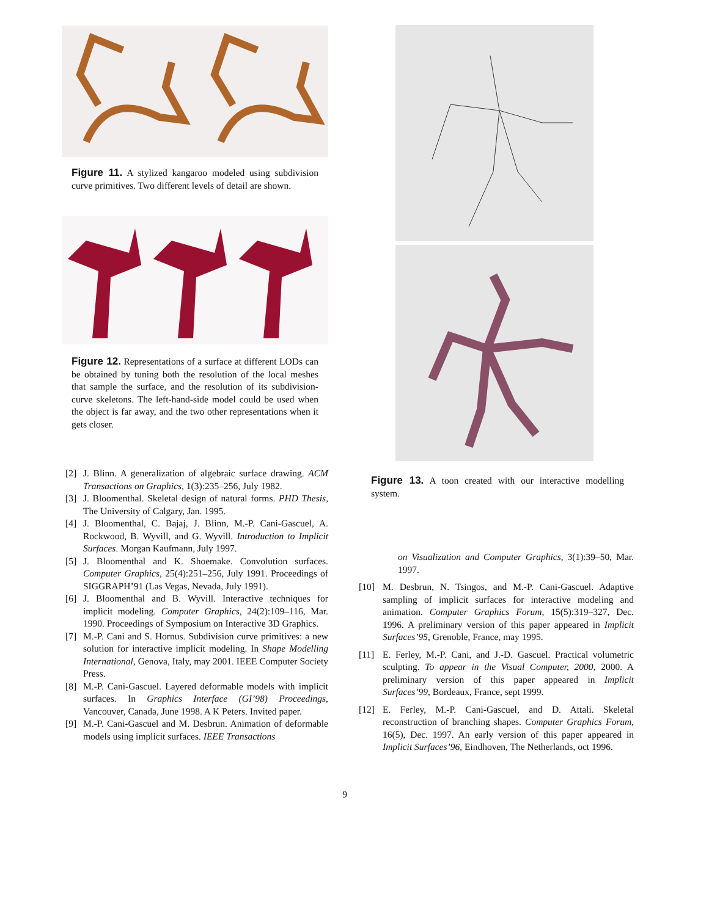Figure 11. A stylized kangaroo modeled using subdivision curve primitives. Two different levels of detail are shown.
Figure 12. Representations of a surface at different LODs can be obtained by tuning both the resolution of the local meshes that sample the surface, and the resolution of its subdivision-curve skeletons. The left-hand-side model could be used when the object is far away, and the two other representations when it gets closer.
[2] J. Blinn. A generalization of algebraic surface drawing. ACM Transactions on Graphics, 1(3):235–256, July 1982.
[3] J. Bloomenthal. Skeletal design of natural forms. PHD Thesis, The University of Calgary, Jan. 1995.
[4] J. Bloomenthal, C. Bajaj, J. Blinn, M.-P. Cani-Gascuel, A. Rockwood, B. Wyvill, and G. Wyvill. Introduction to Implicit Surfaces. Morgan Kaufmann, July 1997.
[5] J. Bloomenthal and K. Shoemake. Convolution surfaces. Computer Graphics, 25(4):251–256, July 1991. Proceedings of SIGGRAPH’91 (Las Vegas, Nevada, July 1991).
[6] J. Bloomenthal and B. Wyvill. Interactive techniques for implicit modeling. Computer Graphics, 24(2):109–116, Mar. 1990. Proceedings of Symposium on Interactive 3D Graphics.
[7] M.-P. Cani and S. Hornus. Subdivision curve primitives: a new solution for interactive implicit modeling. In Shape Modelling International, Genova, Italy, may 2001. IEEE Computer Society Press.
[8] M.-P. Cani-Gascuel. Layered deformable models with implicit surfaces. In Graphics Interface (GI’98) Proceedings, Vancouver, Canada, June 1998. A K Peters. Invited paper.
[9] M.-P. Cani-Gascuel and M. Desbrun. Animation of deformable models using implicit surfaces. IEEE Transactions
Figure 13. A toon created with our interactive modelling system.
on Visualization and Computer Graphics, 3(1):39–50, Mar. 1997.
[10] M. Desbrun, N. Tsingos, and M.-P. Cani-Gascuel. Adaptive sampling of implicit surfaces for interactive modeling and animation. Computer Graphics Forum, 15(5):319–327, Dec. 1996. A preliminary version of this paper appeared in Implicit Surfaces’95, Grenoble, France, may 1995.
[11] E. Ferley, M.-P. Cani, and J.-D. Gascuel. Practical volumetric sculpting. To appear in the Visual Computer, 2000, 2000. A preliminary version of this paper appeared in Implicit Surfaces’99, Bordeaux, France, sept 1999.
[12] E. Ferley, M.-P. Cani-Gascuel, and D. Attali. Skeletal reconstruction of branching shapes. Computer Graphics Forum, 16(5), Dec. 1997. An early version of this paper appeared in Implicit Surfaces’96, Eindhoven, The Netherlands, oct 1996.
9